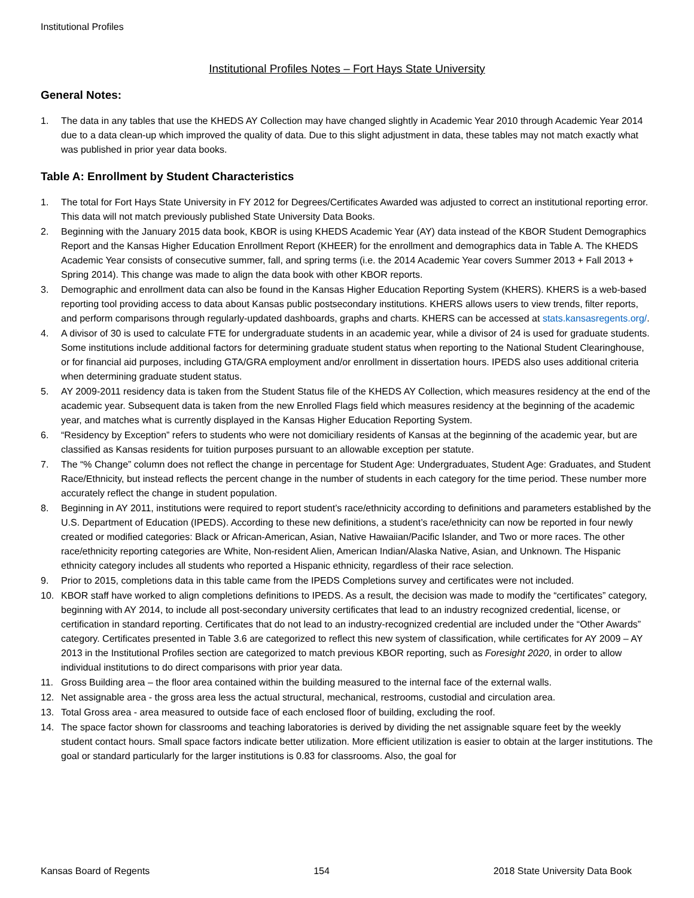Institutional Profiles
Institutional Profiles Notes – Fort Hays State University
General Notes:
1. The data in any tables that use the KHEDS AY Collection may have changed slightly in Academic Year 2010 through Academic Year 2014 due to a data clean-up which improved the quality of data. Due to this slight adjustment in data, these tables may not match exactly what was published in prior year data books.
Table A: Enrollment by Student Characteristics
1. The total for Fort Hays State University in FY 2012 for Degrees/Certificates Awarded was adjusted to correct an institutional reporting error. This data will not match previously published State University Data Books.
2. Beginning with the January 2015 data book, KBOR is using KHEDS Academic Year (AY) data instead of the KBOR Student Demographics Report and the Kansas Higher Education Enrollment Report (KHEER) for the enrollment and demographics data in Table A. The KHEDS Academic Year consists of consecutive summer, fall, and spring terms (i.e. the 2014 Academic Year covers Summer 2013 + Fall 2013 + Spring 2014). This change was made to align the data book with other KBOR reports.
3. Demographic and enrollment data can also be found in the Kansas Higher Education Reporting System (KHERS). KHERS is a web-based reporting tool providing access to data about Kansas public postsecondary institutions. KHERS allows users to view trends, filter reports, and perform comparisons through regularly-updated dashboards, graphs and charts. KHERS can be accessed at stats.kansasregents.org/.
4. A divisor of 30 is used to calculate FTE for undergraduate students in an academic year, while a divisor of 24 is used for graduate students. Some institutions include additional factors for determining graduate student status when reporting to the National Student Clearinghouse, or for financial aid purposes, including GTA/GRA employment and/or enrollment in dissertation hours. IPEDS also uses additional criteria when determining graduate student status.
5. AY 2009-2011 residency data is taken from the Student Status file of the KHEDS AY Collection, which measures residency at the end of the academic year. Subsequent data is taken from the new Enrolled Flags field which measures residency at the beginning of the academic year, and matches what is currently displayed in the Kansas Higher Education Reporting System.
6. “Residency by Exception” refers to students who were not domiciliary residents of Kansas at the beginning of the academic year, but are classified as Kansas residents for tuition purposes pursuant to an allowable exception per statute.
7. The “% Change” column does not reflect the change in percentage for Student Age: Undergraduates, Student Age: Graduates, and Student Race/Ethnicity, but instead reflects the percent change in the number of students in each category for the time period. These number more accurately reflect the change in student population.
8. Beginning in AY 2011, institutions were required to report student’s race/ethnicity according to definitions and parameters established by the U.S. Department of Education (IPEDS). According to these new definitions, a student’s race/ethnicity can now be reported in four newly created or modified categories: Black or African-American, Asian, Native Hawaiian/Pacific Islander, and Two or more races. The other race/ethnicity reporting categories are White, Non-resident Alien, American Indian/Alaska Native, Asian, and Unknown. The Hispanic ethnicity category includes all students who reported a Hispanic ethnicity, regardless of their race selection.
9. Prior to 2015, completions data in this table came from the IPEDS Completions survey and certificates were not included.
10. KBOR staff have worked to align completions definitions to IPEDS. As a result, the decision was made to modify the “certificates” category, beginning with AY 2014, to include all post-secondary university certificates that lead to an industry recognized credential, license, or certification in standard reporting. Certificates that do not lead to an industry-recognized credential are included under the “Other Awards” category. Certificates presented in Table 3.6 are categorized to reflect this new system of classification, while certificates for AY 2009 – AY 2013 in the Institutional Profiles section are categorized to match previous KBOR reporting, such as Foresight 2020, in order to allow individual institutions to do direct comparisons with prior year data.
11. Gross Building area – the floor area contained within the building measured to the internal face of the external walls.
12. Net assignable area - the gross area less the actual structural, mechanical, restrooms, custodial and circulation area.
13. Total Gross area - area measured to outside face of each enclosed floor of building, excluding the roof.
14. The space factor shown for classrooms and teaching laboratories is derived by dividing the net assignable square feet by the weekly student contact hours. Small space factors indicate better utilization. More efficient utilization is easier to obtain at the larger institutions. The goal or standard particularly for the larger institutions is 0.83 for classrooms. Also, the goal for
Kansas Board of Regents 154 2018 State University Data Book